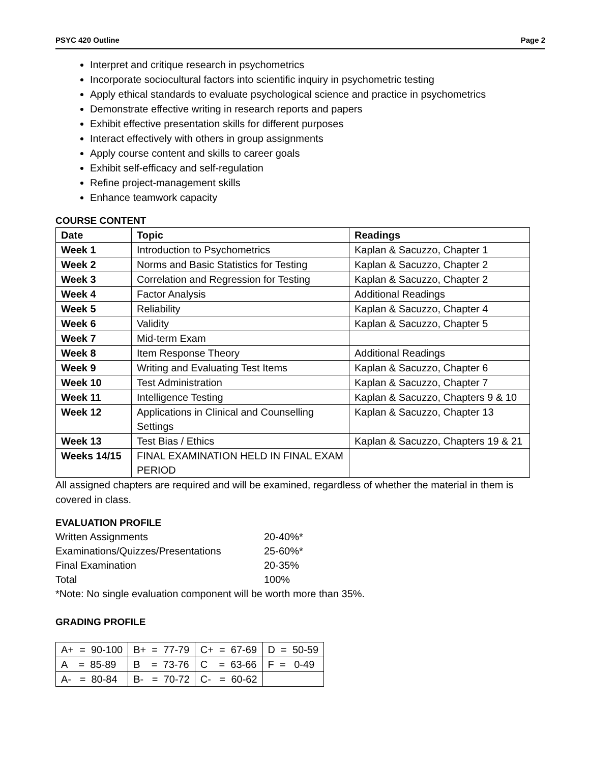PSYC 420 Outline Page 2
Interpret and critique research in psychometrics
Incorporate sociocultural factors into scientific inquiry in psychometric testing
Apply ethical standards to evaluate psychological science and practice in psychometrics
Demonstrate effective writing in research reports and papers
Exhibit effective presentation skills for different purposes
Interact effectively with others in group assignments
Apply course content and skills to career goals
Exhibit self-efficacy and self-regulation
Refine project-management skills
Enhance teamwork capacity
COURSE CONTENT
| Date | Topic | Readings |
| --- | --- | --- |
| Week 1 | Introduction to Psychometrics | Kaplan & Sacuzzo, Chapter 1 |
| Week 2 | Norms and Basic Statistics for Testing | Kaplan & Sacuzzo, Chapter 2 |
| Week 3 | Correlation and Regression for Testing | Kaplan & Sacuzzo, Chapter 2 |
| Week 4 | Factor Analysis | Additional Readings |
| Week 5 | Reliability | Kaplan & Sacuzzo, Chapter 4 |
| Week 6 | Validity | Kaplan & Sacuzzo, Chapter 5 |
| Week 7 | Mid-term Exam | |
| Week 8 | Item Response Theory | Additional Readings |
| Week 9 | Writing and Evaluating Test Items | Kaplan & Sacuzzo, Chapter 6 |
| Week 10 | Test Administration | Kaplan & Sacuzzo, Chapter 7 |
| Week 11 | Intelligence Testing | Kaplan & Sacuzzo, Chapters 9 & 10 |
| Week 12 | Applications in Clinical and Counselling Settings | Kaplan & Sacuzzo, Chapter 13 |
| Week 13 | Test Bias / Ethics | Kaplan & Sacuzzo, Chapters 19 & 21 |
| Weeks 14/15 | FINAL EXAMINATION HELD IN FINAL EXAM PERIOD | |
All assigned chapters are required and will be examined, regardless of whether the material in them is covered in class.
EVALUATION PROFILE
| Written Assignments | 20-40%* |
| Examinations/Quizzes/Presentations | 25-60%* |
| Final Examination | 20-35% |
| Total | 100% |
*Note: No single evaluation component will be worth more than 35%.
GRADING PROFILE
| A+ = 90-100 | B+ = 77-79 | C+ = 67-69 | D = 50-59 |
| A = 85-89 | B = 73-76 | C = 63-66 | F = 0-49 |
| A- = 80-84 | B- = 70-72 | C- = 60-62 | |